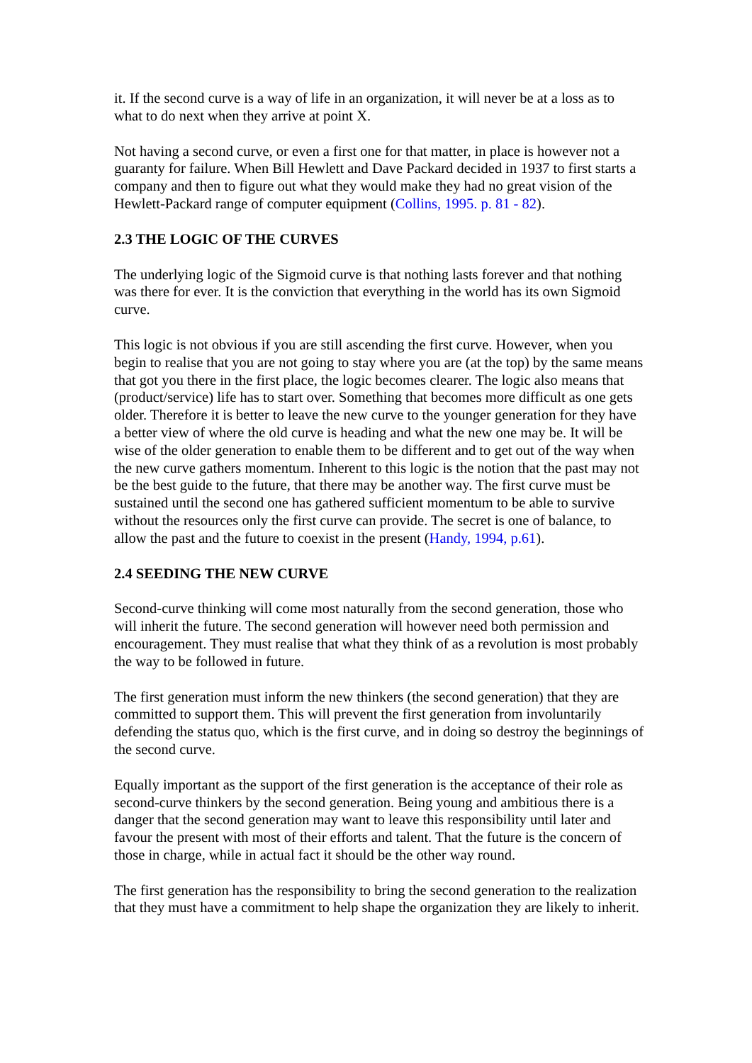it. If the second curve is a way of life in an organization, it will never be at a loss as to what to do next when they arrive at point X.
Not having a second curve, or even a first one for that matter, in place is however not a guaranty for failure. When Bill Hewlett and Dave Packard decided in 1937 to first starts a company and then to figure out what they would make they had no great vision of the Hewlett-Packard range of computer equipment (Collins, 1995. p. 81 - 82).
2.3 THE LOGIC OF THE CURVES
The underlying logic of the Sigmoid curve is that nothing lasts forever and that nothing was there for ever. It is the conviction that everything in the world has its own Sigmoid curve.
This logic is not obvious if you are still ascending the first curve. However, when you begin to realise that you are not going to stay where you are (at the top) by the same means that got you there in the first place, the logic becomes clearer. The logic also means that (product/service) life has to start over. Something that becomes more difficult as one gets older. Therefore it is better to leave the new curve to the younger generation for they have a better view of where the old curve is heading and what the new one may be. It will be wise of the older generation to enable them to be different and to get out of the way when the new curve gathers momentum. Inherent to this logic is the notion that the past may not be the best guide to the future, that there may be another way. The first curve must be sustained until the second one has gathered sufficient momentum to be able to survive without the resources only the first curve can provide. The secret is one of balance, to allow the past and the future to coexist in the present (Handy, 1994, p.61).
2.4 SEEDING THE NEW CURVE
Second-curve thinking will come most naturally from the second generation, those who will inherit the future. The second generation will however need both permission and encouragement. They must realise that what they think of as a revolution is most probably the way to be followed in future.
The first generation must inform the new thinkers (the second generation) that they are committed to support them. This will prevent the first generation from involuntarily defending the status quo, which is the first curve, and in doing so destroy the beginnings of the second curve.
Equally important as the support of the first generation is the acceptance of their role as second-curve thinkers by the second generation. Being young and ambitious there is a danger that the second generation may want to leave this responsibility until later and favour the present with most of their efforts and talent. That the future is the concern of those in charge, while in actual fact it should be the other way round.
The first generation has the responsibility to bring the second generation to the realization that they must have a commitment to help shape the organization they are likely to inherit.